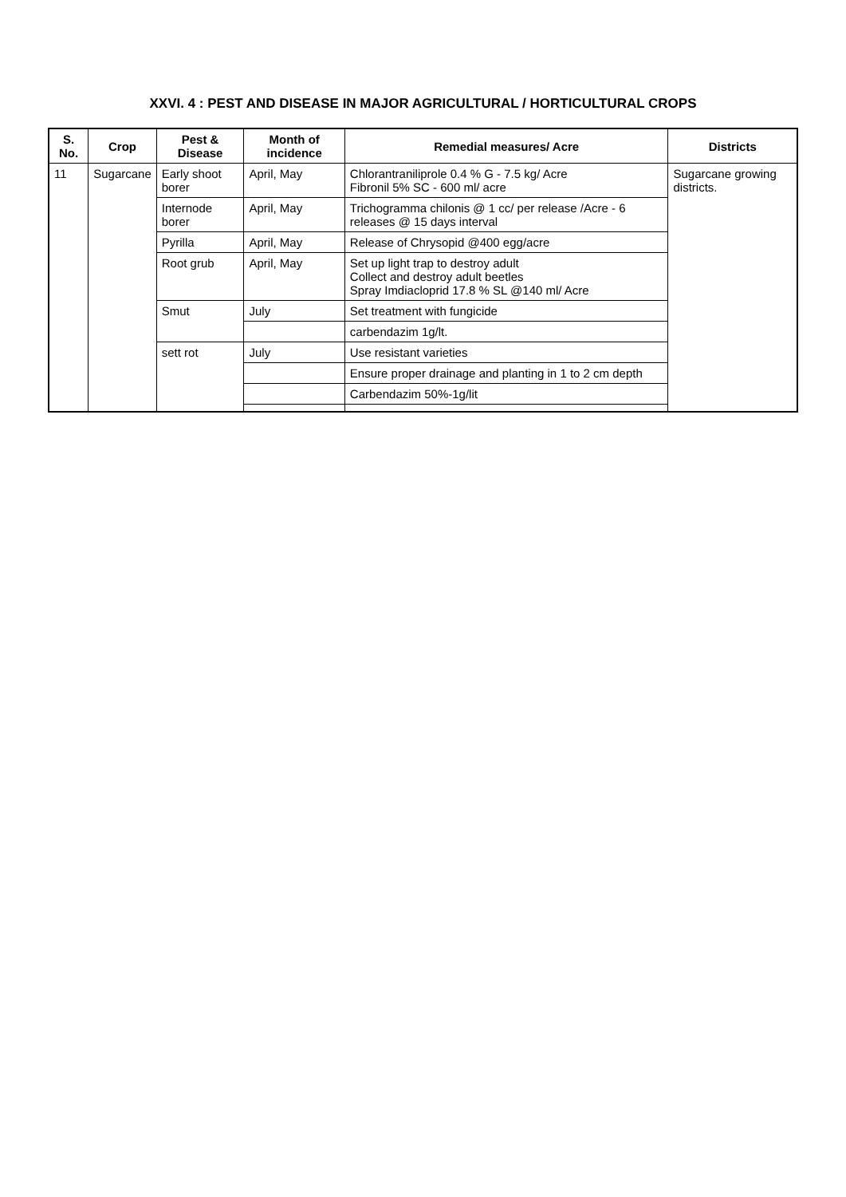XXVI. 4 : PEST AND DISEASE IN MAJOR AGRICULTURAL / HORTICULTURAL CROPS
| S. No. | Crop | Pest & Disease | Month of incidence | Remedial measures/ Acre | Districts |
| --- | --- | --- | --- | --- | --- |
| 11 | Sugarcane | Early shoot borer | April, May | Chlorantraniliprole 0.4 % G - 7.5 kg/ Acre Fibronil 5% SC - 600 ml/ acre | Sugarcane growing districts. |
| | | Internode borer | April, May | Trichogramma chilonis @ 1 cc/ per release /Acre - 6 releases @ 15 days interval | |
| | | Pyrilla | April, May | Release of Chrysopid @400 egg/acre | |
| | | Root grub | April, May | Set up light trap to destroy adult Collect and destroy adult beetles Spray Imdiacloprid 17.8 % SL @140 ml/ Acre | |
| | | Smut | July | Set treatment with fungicide | |
| | | | | carbendazim 1g/lt. | |
| | | sett rot | July | Use resistant varieties | |
| | | | | Ensure proper drainage and planting in 1 to 2 cm depth | |
| | | | | Carbendazim 50%-1g/lit | |